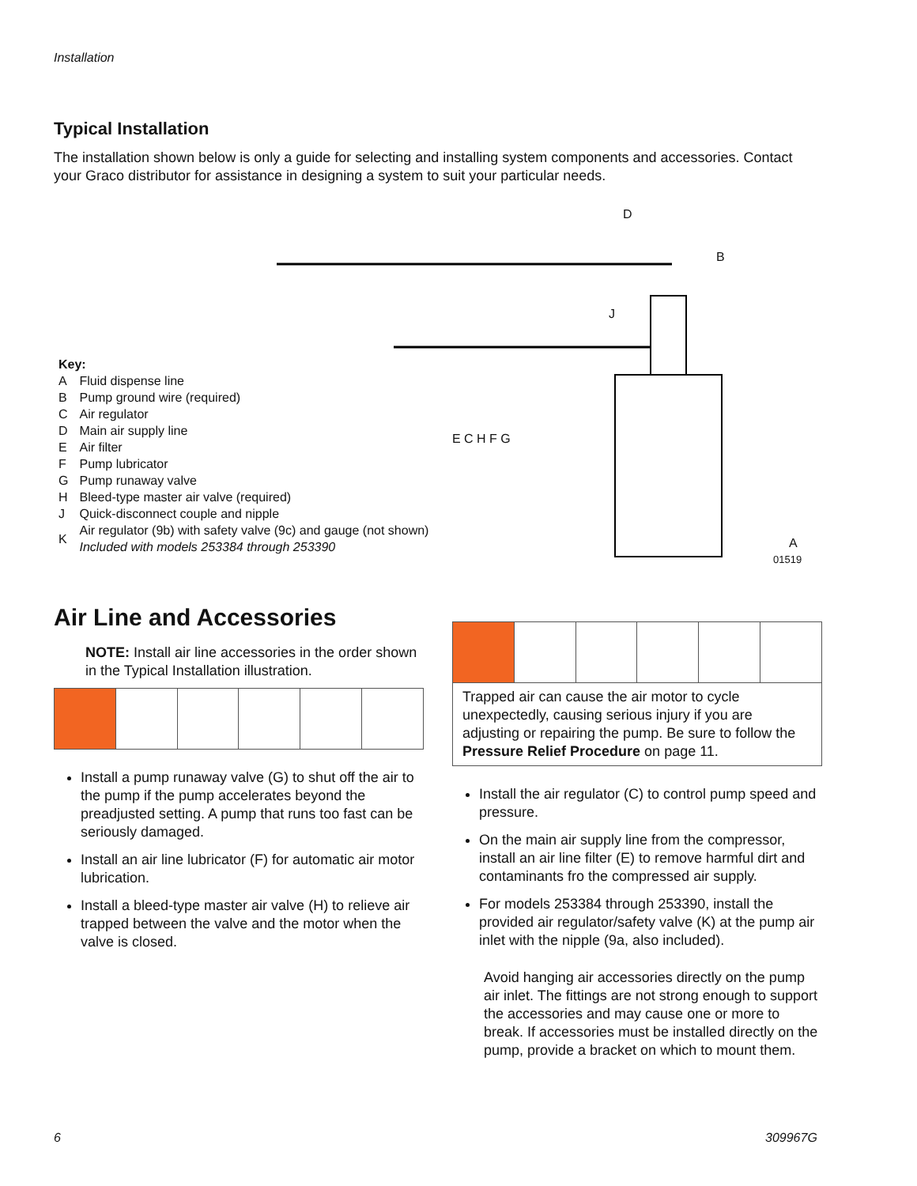Installation
Typical Installation
The installation shown below is only a guide for selecting and installing system components and accessories. Contact your Graco distributor for assistance in designing a system to suit your particular needs.
D
B
J
E C H F G
A
01519
Key:
| A | Fluid dispense line |
| B | Pump ground wire (required) |
| C | Air regulator |
| D | Main air supply line |
| E | Air filter |
| F | Pump lubricator |
| G | Pump runaway valve |
| H | Bleed-type master air valve (required) |
| J | Quick-disconnect couple and nipple |
| K | Air regulator (9b) with safety valve (9c) and gauge (not shown) Included with models 253384 through 253390 |
Air Line and Accessories
NOTE: Install air line accessories in the order shown in the Typical Installation illustration.
Install a pump runaway valve (G) to shut off the air to the pump if the pump accelerates beyond the preadjusted setting. A pump that runs too fast can be seriously damaged.
Install an air line lubricator (F) for automatic air motor lubrication.
Install a bleed-type master air valve (H) to relieve air trapped between the valve and the motor when the valve is closed.
Trapped air can cause the air motor to cycle unexpectedly, causing serious injury if you are adjusting or repairing the pump. Be sure to follow the Pressure Relief Procedure on page 11.
Install the air regulator (C) to control pump speed and pressure.
On the main air supply line from the compressor, install an air line filter (E) to remove harmful dirt and contaminants fro the compressed air supply.
For models 253384 through 253390, install the provided air regulator/safety valve (K) at the pump air inlet with the nipple (9a, also included).
Avoid hanging air accessories directly on the pump air inlet. The fittings are not strong enough to support the accessories and may cause one or more to break. If accessories must be installed directly on the pump, provide a bracket on which to mount them.
6 309967G